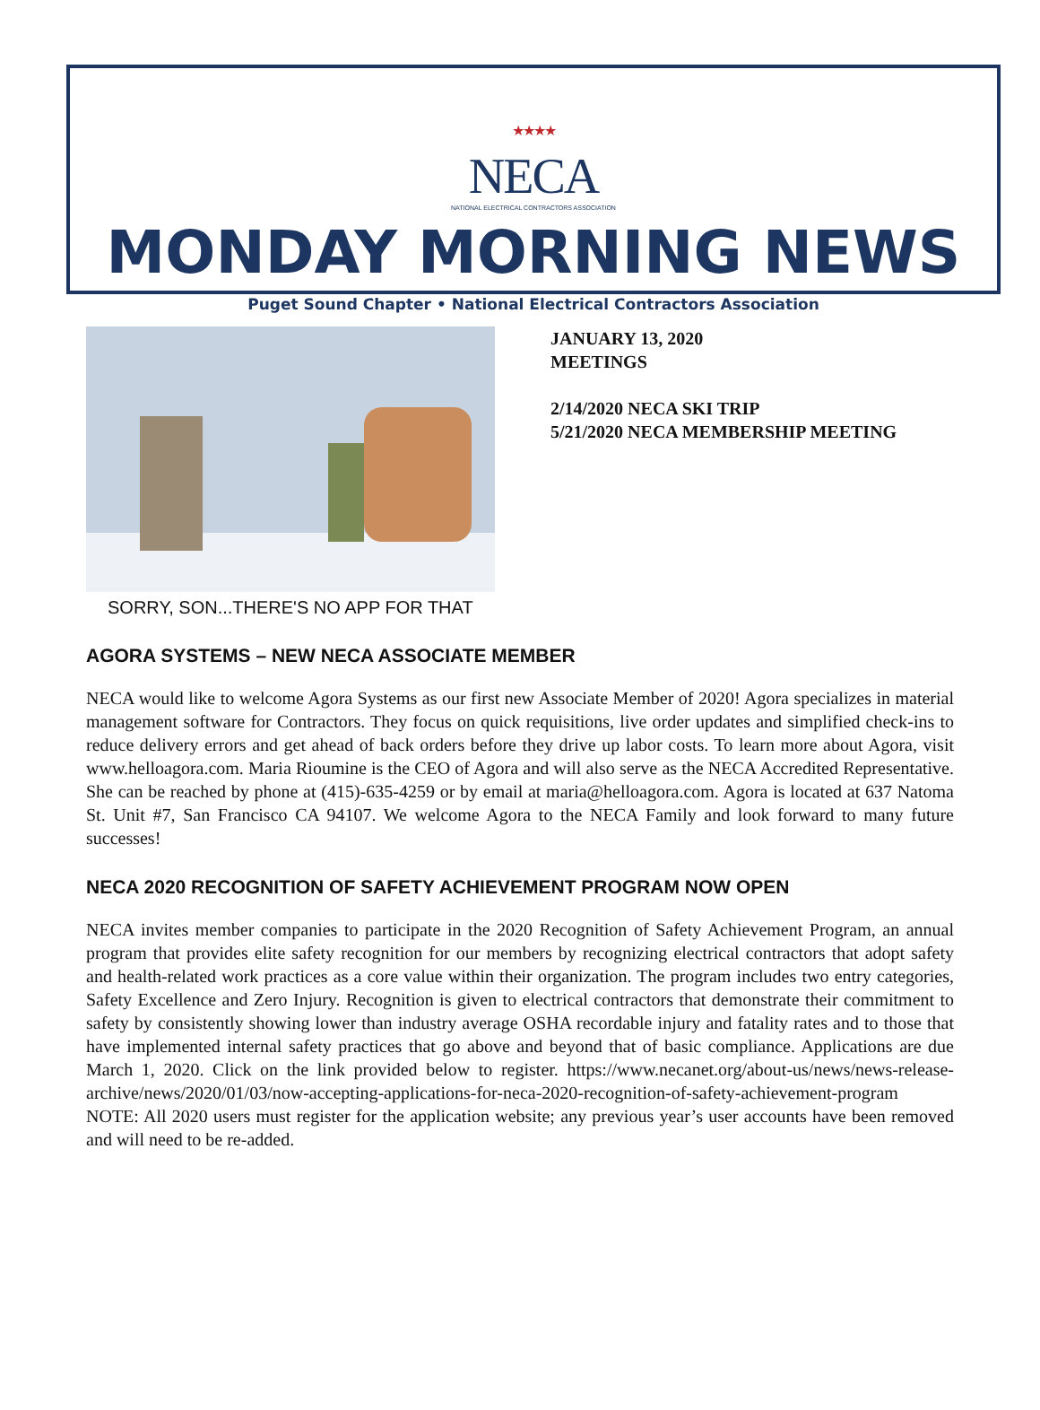★★★★
NECA
NATIONAL ELECTRICAL CONTRACTORS ASSOCIATION
MONDAY MORNING NEWS
Puget Sound Chapter • National Electrical Contractors Association
SORRY, SON...THERE'S NO APP FOR THAT
JANUARY 13, 2020
MEETINGS
2/14/2020 NECA SKI TRIP
5/21/2020 NECA MEMBERSHIP MEETING
AGORA SYSTEMS – NEW NECA ASSOCIATE MEMBER
NECA would like to welcome Agora Systems as our first new Associate Member of 2020! Agora specializes in material management software for Contractors. They focus on quick requisitions, live order updates and simplified check-ins to reduce delivery errors and get ahead of back orders before they drive up labor costs. To learn more about Agora, visit www.helloagora.com. Maria Rioumine is the CEO of Agora and will also serve as the NECA Accredited Representative. She can be reached by phone at (415)-635-4259 or by email at maria@helloagora.com. Agora is located at 637 Natoma St. Unit #7, San Francisco CA 94107. We welcome Agora to the NECA Family and look forward to many future successes!
NECA 2020 RECOGNITION OF SAFETY ACHIEVEMENT PROGRAM NOW OPEN
NECA invites member companies to participate in the 2020 Recognition of Safety Achievement Program, an annual program that provides elite safety recognition for our members by recognizing electrical contractors that adopt safety and health-related work practices as a core value within their organization. The program includes two entry categories, Safety Excellence and Zero Injury. Recognition is given to electrical contractors that demonstrate their commitment to safety by consistently showing lower than industry average OSHA recordable injury and fatality rates and to those that have implemented internal safety practices that go above and beyond that of basic compliance. Applications are due March 1, 2020. Click on the link provided below to register. https://www.necanet.org/about-us/news/news-release-archive/news/2020/01/03/now-accepting-applications-for-neca-2020-recognition-of-safety-achievement-program
NOTE: All 2020 users must register for the application website; any previous year’s user accounts have been removed and will need to be re-added.